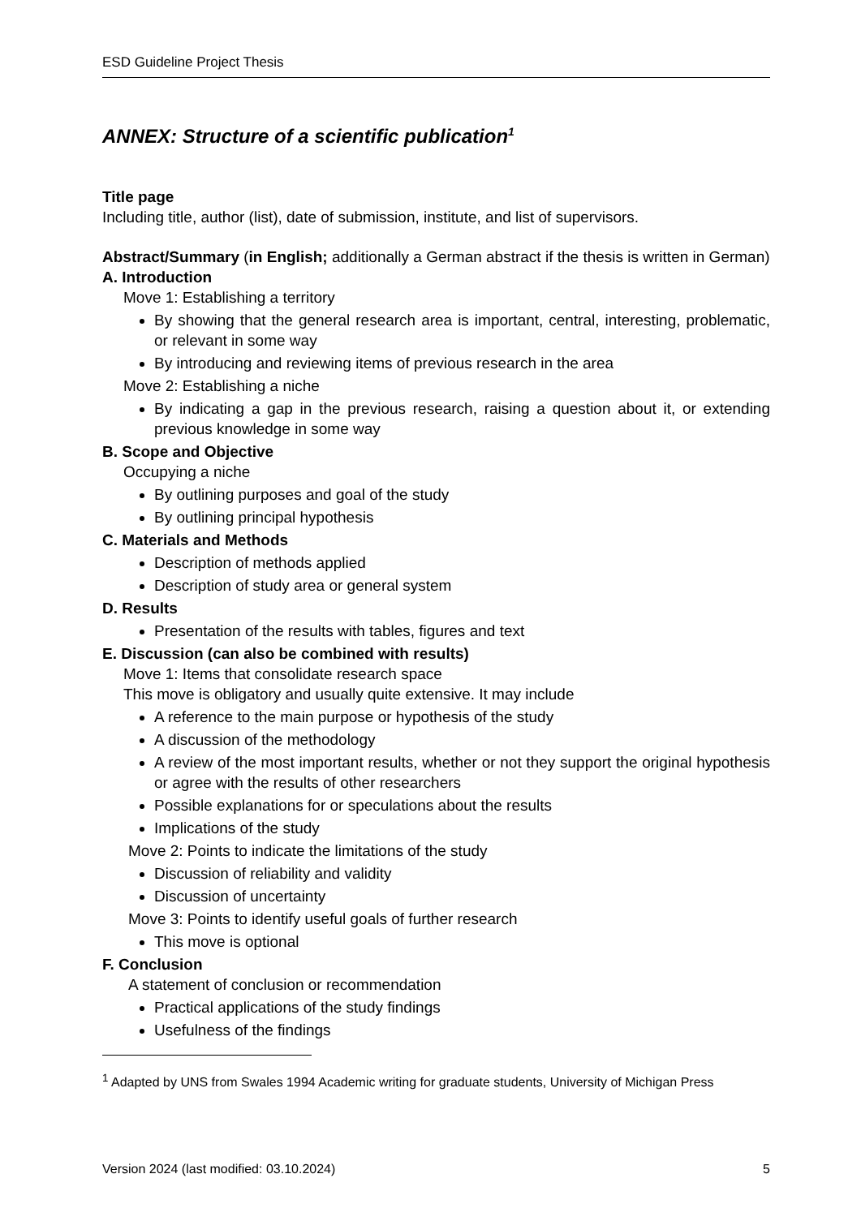ESD Guideline Project Thesis
ANNEX: Structure of a scientific publication<sup>1</sup>
Title page
Including title, author (list), date of submission, institute, and list of supervisors.
Abstract/Summary (in English; additionally a German abstract if the thesis is written in German)
A. Introduction
Move 1: Establishing a territory
By showing that the general research area is important, central, interesting, problematic, or relevant in some way
By introducing and reviewing items of previous research in the area
Move 2: Establishing a niche
By indicating a gap in the previous research, raising a question about it, or extending previous knowledge in some way
B. Scope and Objective
Occupying a niche
By outlining purposes and goal of the study
By outlining principal hypothesis
C. Materials and Methods
Description of methods applied
Description of study area or general system
D. Results
Presentation of the results with tables, figures and text
E. Discussion (can also be combined with results)
Move 1: Items that consolidate research space
This move is obligatory and usually quite extensive. It may include
A reference to the main purpose or hypothesis of the study
A discussion of the methodology
A review of the most important results, whether or not they support the original hypothesis or agree with the results of other researchers
Possible explanations for or speculations about the results
Implications of the study
Move 2: Points to indicate the limitations of the study
Discussion of reliability and validity
Discussion of uncertainty
Move 3: Points to identify useful goals of further research
This move is optional
F. Conclusion
A statement of conclusion or recommendation
Practical applications of the study findings
Usefulness of the findings
<sup>1</sup> Adapted by UNS from Swales 1994 Academic writing for graduate students, University of Michigan Press
Version 2024 (last modified: 03.10.2024) 5